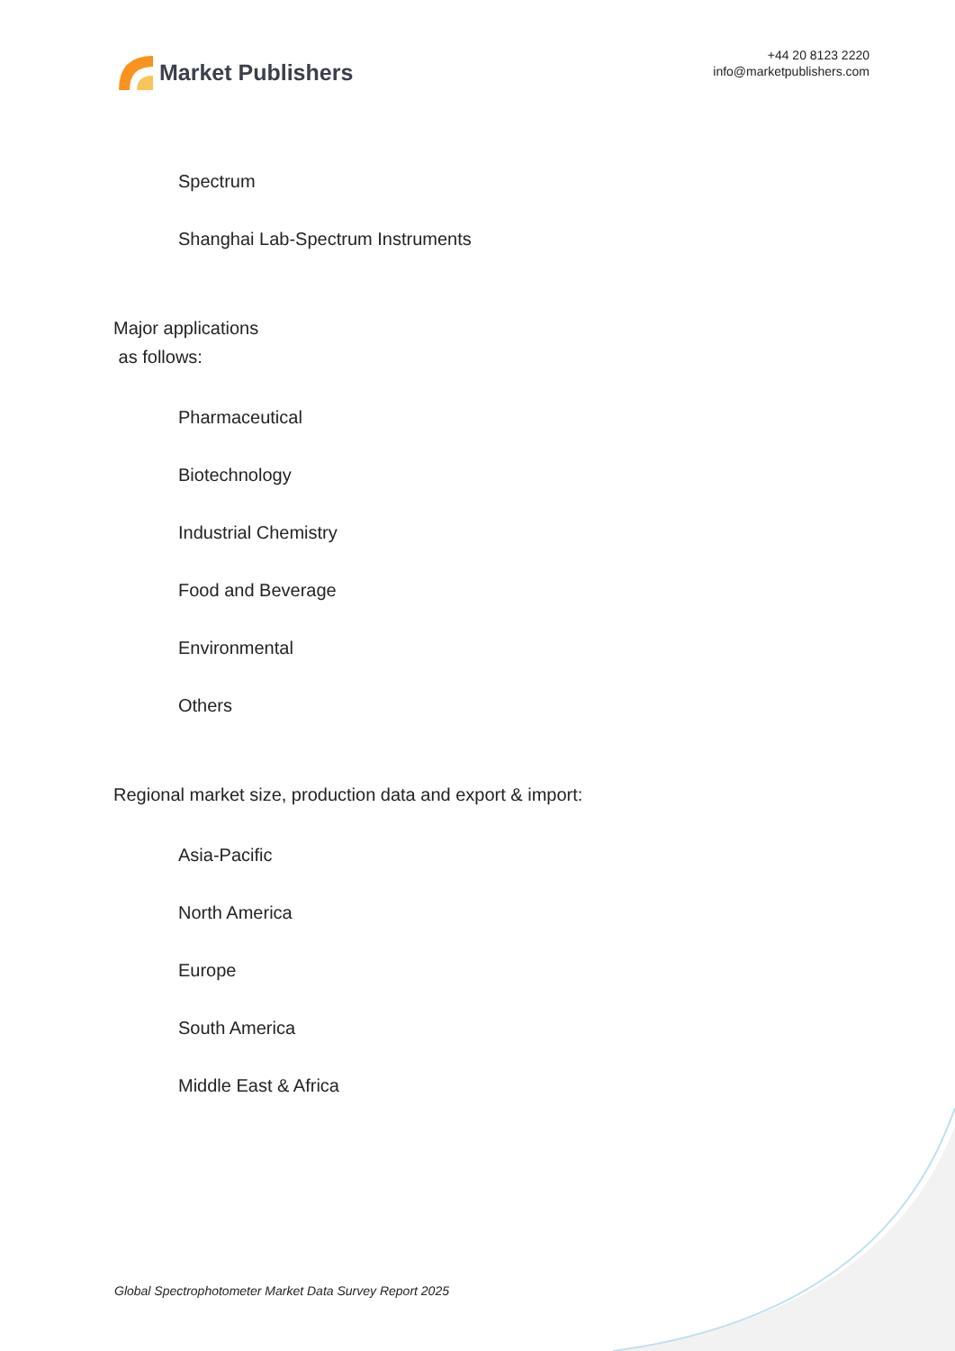Market Publishers
+44 20 8123 2220
info@marketpublishers.com
Spectrum
Shanghai Lab-Spectrum Instruments
Major applications
as follows:
Pharmaceutical
Biotechnology
Industrial Chemistry
Food and Beverage
Environmental
Others
Regional market size, production data and export & import:
Asia-Pacific
North America
Europe
South America
Middle East & Africa
Global Spectrophotometer Market Data Survey Report 2025